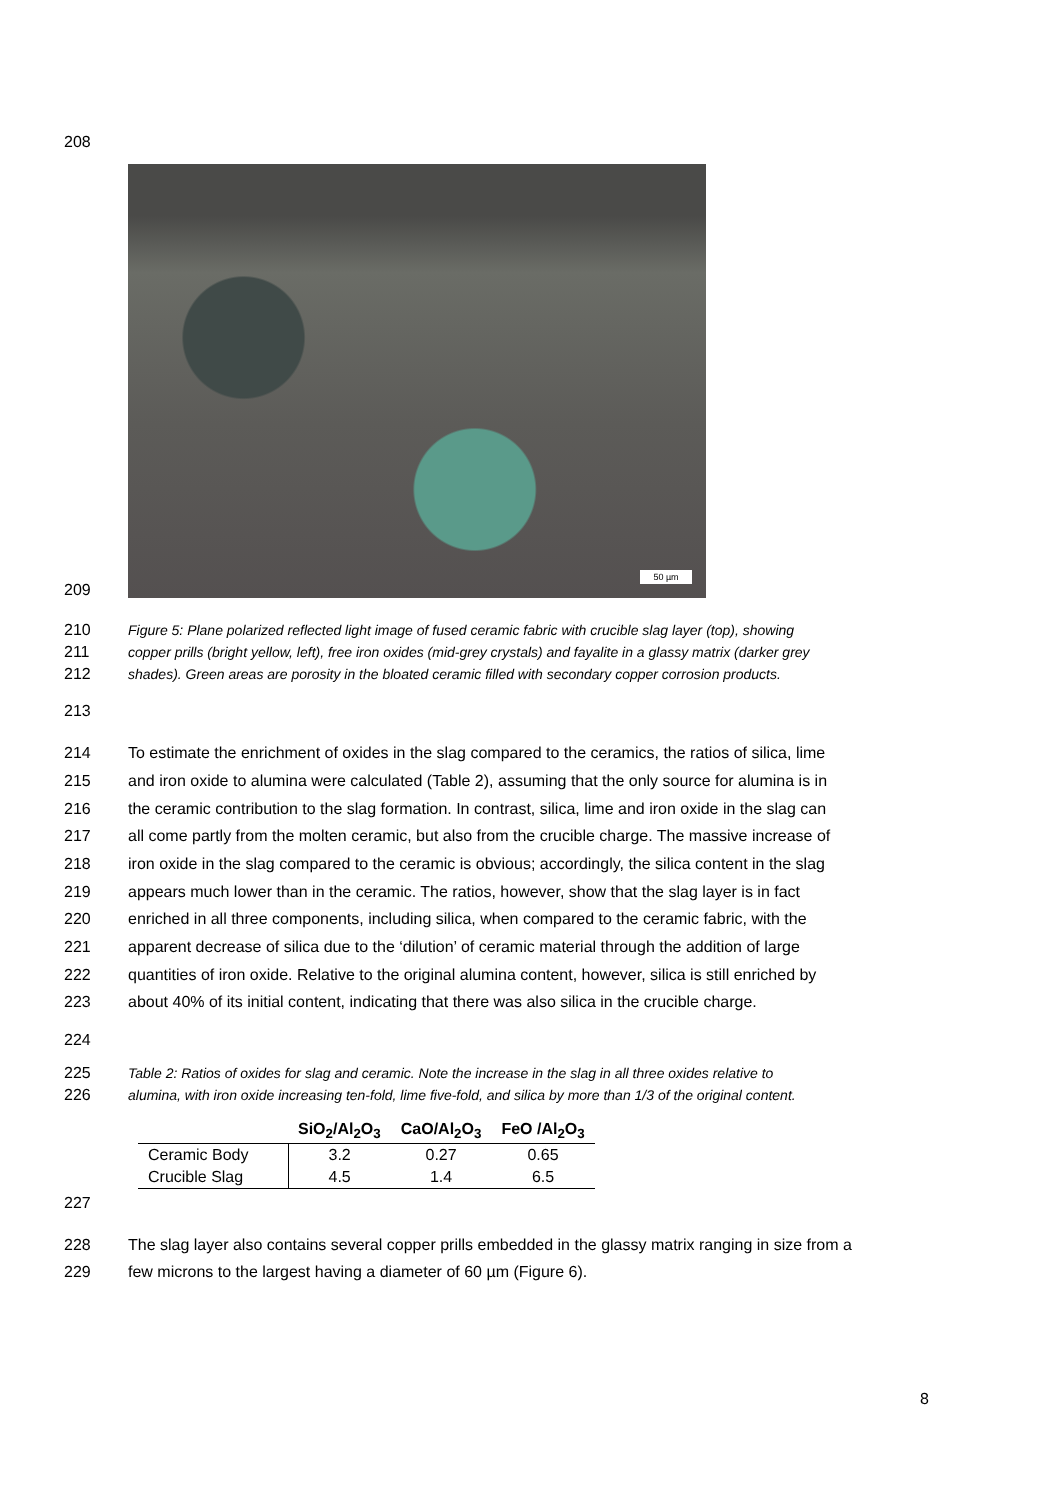208
50 µm
209
210 Figure 5: Plane polarized reflected light image of fused ceramic fabric with crucible slag layer (top), showing
211 copper prills (bright yellow, left), free iron oxides (mid-grey crystals) and fayalite in a glassy matrix (darker grey
212 shades). Green areas are porosity in the bloated ceramic filled with secondary copper corrosion products.
213
214 To estimate the enrichment of oxides in the slag compared to the ceramics, the ratios of silica, lime
215 and iron oxide to alumina were calculated (Table 2), assuming that the only source for alumina is in
216 the ceramic contribution to the slag formation. In contrast, silica, lime and iron oxide in the slag can
217 all come partly from the molten ceramic, but also from the crucible charge. The massive increase of
218 iron oxide in the slag compared to the ceramic is obvious; accordingly, the silica content in the slag
219 appears much lower than in the ceramic. The ratios, however, show that the slag layer is in fact
220 enriched in all three components, including silica, when compared to the ceramic fabric, with the
221 apparent decrease of silica due to the ‘dilution’ of ceramic material through the addition of large
222 quantities of iron oxide. Relative to the original alumina content, however, silica is still enriched by
223 about 40% of its initial content, indicating that there was also silica in the crucible charge.
224
225 Table 2: Ratios of oxides for slag and ceramic. Note the increase in the slag in all three oxides relative to
226 alumina, with iron oxide increasing ten-fold, lime five-fold, and silica by more than 1/3 of the original content.
| | SiO<sub>2</sub>/Al<sub>2</sub>O<sub>3</sub> | CaO/Al<sub>2</sub>O<sub>3</sub> | FeO /Al<sub>2</sub>O<sub>3</sub> |
| --- | --- | --- | --- |
| Ceramic Body | 3.2 | 0.27 | 0.65 |
| Crucible Slag | 4.5 | 1.4 | 6.5 |
227
228 The slag layer also contains several copper prills embedded in the glassy matrix ranging in size from a
229 few microns to the largest having a diameter of 60 µm (Figure 6).
8